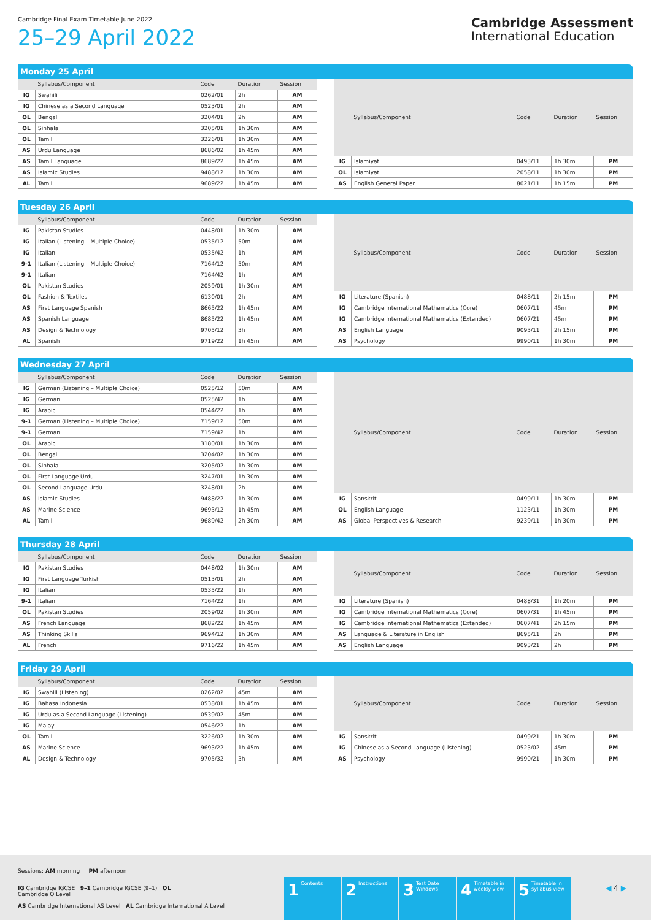Cambridge Final Exam Timetable June 2022
25–29 April 2022
Cambridge Assessment
International Education
Monday 25 April
| | Syllabus/Component | Code | Duration | Session |
| --- | --- | --- | --- | --- |
| IG | Swahili | 0262/01 | 2h | AM |
| IG | Chinese as a Second Language | 0523/01 | 2h | AM |
| OL | Bengali | 3204/01 | 2h | AM |
| OL | Sinhala | 3205/01 | 1h 30m | AM |
| OL | Tamil | 3226/01 | 1h 30m | AM |
| AS | Urdu Language | 8686/02 | 1h 45m | AM |
| AS | Tamil Language | 8689/22 | 1h 45m | AM |
| AS | Islamic Studies | 9488/12 | 1h 30m | AM |
| AL | Tamil | 9689/22 | 1h 45m | AM |
| | Syllabus/Component | Code | Duration | Session |
| --- | --- | --- | --- | --- |
| IG | Islamiyat | 0493/11 | 1h 30m | PM |
| OL | Islamiyat | 2058/11 | 1h 30m | PM |
| AS | English General Paper | 8021/11 | 1h 15m | PM |
Tuesday 26 April
| | Syllabus/Component | Code | Duration | Session |
| --- | --- | --- | --- | --- |
| IG | Pakistan Studies | 0448/01 | 1h 30m | AM |
| IG | Italian (Listening – Multiple Choice) | 0535/12 | 50m | AM |
| IG | Italian | 0535/42 | 1h | AM |
| 9-1 | Italian (Listening – Multiple Choice) | 7164/12 | 50m | AM |
| 9-1 | Italian | 7164/42 | 1h | AM |
| OL | Pakistan Studies | 2059/01 | 1h 30m | AM |
| OL | Fashion & Textiles | 6130/01 | 2h | AM |
| AS | First Language Spanish | 8665/22 | 1h 45m | AM |
| AS | Spanish Language | 8685/22 | 1h 45m | AM |
| AS | Design & Technology | 9705/12 | 3h | AM |
| AL | Spanish | 9719/22 | 1h 45m | AM |
| | Syllabus/Component | Code | Duration | Session |
| --- | --- | --- | --- | --- |
| IG | Literature (Spanish) | 0488/11 | 2h 15m | PM |
| IG | Cambridge International Mathematics (Core) | 0607/11 | 45m | PM |
| IG | Cambridge International Mathematics (Extended) | 0607/21 | 45m | PM |
| AS | English Language | 9093/11 | 2h 15m | PM |
| AS | Psychology | 9990/11 | 1h 30m | PM |
Wednesday 27 April
| | Syllabus/Component | Code | Duration | Session |
| --- | --- | --- | --- | --- |
| IG | German (Listening – Multiple Choice) | 0525/12 | 50m | AM |
| IG | German | 0525/42 | 1h | AM |
| IG | Arabic | 0544/22 | 1h | AM |
| 9-1 | German (Listening – Multiple Choice) | 7159/12 | 50m | AM |
| 9-1 | German | 7159/42 | 1h | AM |
| OL | Arabic | 3180/01 | 1h 30m | AM |
| OL | Bengali | 3204/02 | 1h 30m | AM |
| OL | Sinhala | 3205/02 | 1h 30m | AM |
| OL | First Language Urdu | 3247/01 | 1h 30m | AM |
| OL | Second Language Urdu | 3248/01 | 2h | AM |
| AS | Islamic Studies | 9488/22 | 1h 30m | AM |
| AS | Marine Science | 9693/12 | 1h 45m | AM |
| AL | Tamil | 9689/42 | 2h 30m | AM |
| | Syllabus/Component | Code | Duration | Session |
| --- | --- | --- | --- | --- |
| IG | Sanskrit | 0499/11 | 1h 30m | PM |
| OL | English Language | 1123/11 | 1h 30m | PM |
| AS | Global Perspectives & Research | 9239/11 | 1h 30m | PM |
Thursday 28 April
| | Syllabus/Component | Code | Duration | Session |
| --- | --- | --- | --- | --- |
| IG | Pakistan Studies | 0448/02 | 1h 30m | AM |
| IG | First Language Turkish | 0513/01 | 2h | AM |
| IG | Italian | 0535/22 | 1h | AM |
| 9-1 | Italian | 7164/22 | 1h | AM |
| OL | Pakistan Studies | 2059/02 | 1h 30m | AM |
| AS | French Language | 8682/22 | 1h 45m | AM |
| AS | Thinking Skills | 9694/12 | 1h 30m | AM |
| AL | French | 9716/22 | 1h 45m | AM |
| | Syllabus/Component | Code | Duration | Session |
| --- | --- | --- | --- | --- |
| IG | Literature (Spanish) | 0488/31 | 1h 20m | PM |
| IG | Cambridge International Mathematics (Core) | 0607/31 | 1h 45m | PM |
| IG | Cambridge International Mathematics (Extended) | 0607/41 | 2h 15m | PM |
| AS | Language & Literature in English | 8695/11 | 2h | PM |
| AS | English Language | 9093/21 | 2h | PM |
Friday 29 April
| | Syllabus/Component | Code | Duration | Session |
| --- | --- | --- | --- | --- |
| IG | Swahili (Listening) | 0262/02 | 45m | AM |
| IG | Bahasa Indonesia | 0538/01 | 1h 45m | AM |
| IG | Urdu as a Second Language (Listening) | 0539/02 | 45m | AM |
| IG | Malay | 0546/22 | 1h | AM |
| OL | Tamil | 3226/02 | 1h 30m | AM |
| AS | Marine Science | 9693/22 | 1h 45m | AM |
| AL | Design & Technology | 9705/32 | 3h | AM |
| | Syllabus/Component | Code | Duration | Session |
| --- | --- | --- | --- | --- |
| IG | Sanskrit | 0499/21 | 1h 30m | PM |
| IG | Chinese as a Second Language (Listening) | 0523/02 | 45m | PM |
| AS | Psychology | 9990/21 | 1h 30m | PM |
Sessions: AM morning PM afternoon
IG Cambridge IGCSE 9–1 Cambridge IGCSE (9–1) OL Cambridge O Level
AS Cambridge International AS Level AL Cambridge International A Level
1 Contents
2 Instructions
3 Test Date Windows
4 Timetable in weekly view
5 Timetable in syllabus view
◀ 4 ▶